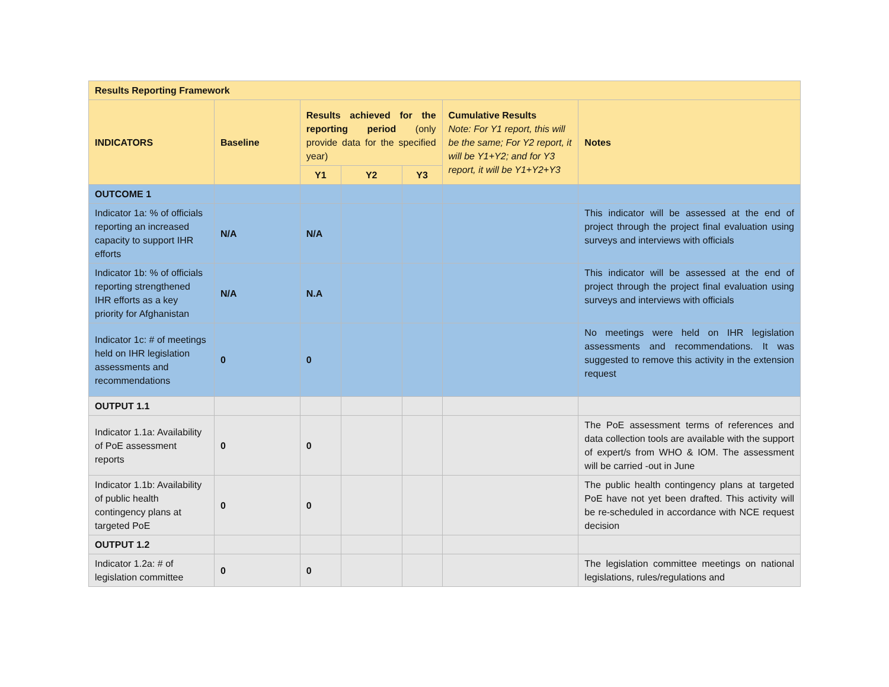| Results Reporting Framework | | | | | | |
| --- | --- | --- | --- | --- | --- | --- |
| INDICATORS | Baseline | Results achieved for the reporting period (only provide data for the specified year) | | | Cumulative Results Note: For Y1 report, this will be the same; For Y2 report, it will be Y1+Y2; and for Y3 report, it will be Y1+Y2+Y3 | Notes |
| | | Y1 | Y2 | Y3 | | |
| OUTCOME 1 | | | | | | |
| Indicator 1a: % of officials reporting an increased capacity to support IHR efforts | N/A | N/A | | | | This indicator will be assessed at the end of project through the project final evaluation using surveys and interviews with officials |
| Indicator 1b: % of officials reporting strengthened IHR efforts as a key priority for Afghanistan | N/A | N.A | | | | This indicator will be assessed at the end of project through the project final evaluation using surveys and interviews with officials |
| Indicator 1c: # of meetings held on IHR legislation assessments and recommendations | 0 | 0 | | | | No meetings were held on IHR legislation assessments and recommendations. It was suggested to remove this activity in the extension request |
| OUTPUT 1.1 | | | | | | |
| Indicator 1.1a: Availability of PoE assessment reports | 0 | 0 | | | | The PoE assessment terms of references and data collection tools are available with the support of expert/s from WHO & IOM. The assessment will be carried -out in June |
| Indicator 1.1b: Availability of public health contingency plans at targeted PoE | 0 | 0 | | | | The public health contingency plans at targeted PoE have not yet been drafted. This activity will be re-scheduled in accordance with NCE request decision |
| OUTPUT 1.2 | | | | | | |
| Indicator 1.2a: # of legislation committee | 0 | 0 | | | | The legislation committee meetings on national legislations, rules/regulations and |